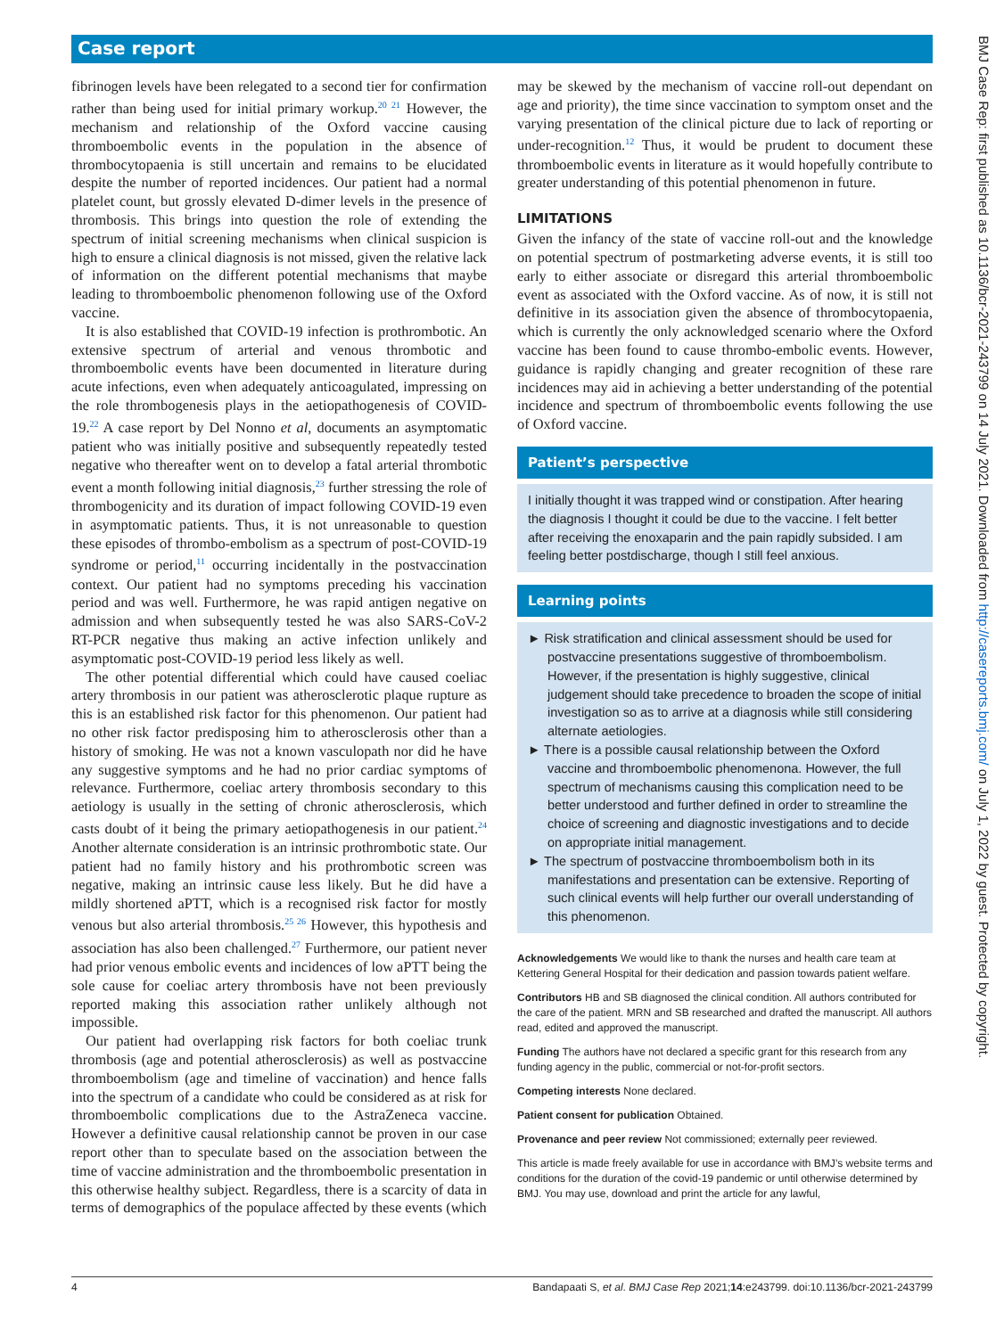Case report
fibrinogen levels have been relegated to a second tier for confirmation rather than being used for initial primary workup.<sup>20 21</sup> However, the mechanism and relationship of the Oxford vaccine causing thromboembolic events in the population in the absence of thrombocytopaenia is still uncertain and remains to be elucidated despite the number of reported incidences. Our patient had a normal platelet count, but grossly elevated D-dimer levels in the presence of thrombosis. This brings into question the role of extending the spectrum of initial screening mechanisms when clinical suspicion is high to ensure a clinical diagnosis is not missed, given the relative lack of information on the different potential mechanisms that maybe leading to thromboembolic phenomenon following use of the Oxford vaccine.
It is also established that COVID-19 infection is prothrombotic. An extensive spectrum of arterial and venous thrombotic and thromboembolic events have been documented in literature during acute infections, even when adequately anticoagulated, impressing on the role thrombogenesis plays in the aetiopathogenesis of COVID-19.<sup>22</sup> A case report by Del Nonno et al, documents an asymptomatic patient who was initially positive and subsequently repeatedly tested negative who thereafter went on to develop a fatal arterial thrombotic event a month following initial diagnosis,<sup>23</sup> further stressing the role of thrombogenicity and its duration of impact following COVID-19 even in asymptomatic patients. Thus, it is not unreasonable to question these episodes of thrombo-embolism as a spectrum of post-COVID-19 syndrome or period,<sup>11</sup> occurring incidentally in the postvaccination context. Our patient had no symptoms preceding his vaccination period and was well. Furthermore, he was rapid antigen negative on admission and when subsequently tested he was also SARS-CoV-2 RT-PCR negative thus making an active infection unlikely and asymptomatic post-COVID-19 period less likely as well.
The other potential differential which could have caused coeliac artery thrombosis in our patient was atherosclerotic plaque rupture as this is an established risk factor for this phenomenon. Our patient had no other risk factor predisposing him to atherosclerosis other than a history of smoking. He was not a known vasculopath nor did he have any suggestive symptoms and he had no prior cardiac symptoms of relevance. Furthermore, coeliac artery thrombosis secondary to this aetiology is usually in the setting of chronic atherosclerosis, which casts doubt of it being the primary aetiopathogenesis in our patient.<sup>24</sup> Another alternate consideration is an intrinsic prothrombotic state. Our patient had no family history and his prothrombotic screen was negative, making an intrinsic cause less likely. But he did have a mildly shortened aPTT, which is a recognised risk factor for mostly venous but also arterial thrombosis.<sup>25 26</sup> However, this hypothesis and association has also been challenged.<sup>27</sup> Furthermore, our patient never had prior venous embolic events and incidences of low aPTT being the sole cause for coeliac artery thrombosis have not been previously reported making this association rather unlikely although not impossible.
Our patient had overlapping risk factors for both coeliac trunk thrombosis (age and potential atherosclerosis) as well as postvaccine thromboembolism (age and timeline of vaccination) and hence falls into the spectrum of a candidate who could be considered as at risk for thromboembolic complications due to the AstraZeneca vaccine. However a definitive causal relationship cannot be proven in our case report other than to speculate based on the association between the time of vaccine administration and the thromboembolic presentation in this otherwise healthy subject. Regardless, there is a scarcity of data in terms of demographics of the populace affected by these events (which
may be skewed by the mechanism of vaccine roll-out dependant on age and priority), the time since vaccination to symptom onset and the varying presentation of the clinical picture due to lack of reporting or under-recognition.<sup>12</sup> Thus, it would be prudent to document these thromboembolic events in literature as it would hopefully contribute to greater understanding of this potential phenomenon in future.
LIMITATIONS
Given the infancy of the state of vaccine roll-out and the knowledge on potential spectrum of postmarketing adverse events, it is still too early to either associate or disregard this arterial thromboembolic event as associated with the Oxford vaccine. As of now, it is still not definitive in its association given the absence of thrombocytopaenia, which is currently the only acknowledged scenario where the Oxford vaccine has been found to cause thrombo-embolic events. However, guidance is rapidly changing and greater recognition of these rare incidences may aid in achieving a better understanding of the potential incidence and spectrum of thromboembolic events following the use of Oxford vaccine.
Patient’s perspective
I initially thought it was trapped wind or constipation. After hearing the diagnosis I thought it could be due to the vaccine. I felt better after receiving the enoxaparin and the pain rapidly subsided. I am feeling better postdischarge, though I still feel anxious.
Learning points
► Risk stratification and clinical assessment should be used for postvaccine presentations suggestive of thromboembolism. However, if the presentation is highly suggestive, clinical judgement should take precedence to broaden the scope of initial investigation so as to arrive at a diagnosis while still considering alternate aetiologies.
► There is a possible causal relationship between the Oxford vaccine and thromboembolic phenomenona. However, the full spectrum of mechanisms causing this complication need to be better understood and further defined in order to streamline the choice of screening and diagnostic investigations and to decide on appropriate initial management.
► The spectrum of postvaccine thromboembolism both in its manifestations and presentation can be extensive. Reporting of such clinical events will help further our overall understanding of this phenomenon.
Acknowledgements We would like to thank the nurses and health care team at Kettering General Hospital for their dedication and passion towards patient welfare.
Contributors HB and SB diagnosed the clinical condition. All authors contributed for the care of the patient. MRN and SB researched and drafted the manuscript. All authors read, edited and approved the manuscript.
Funding The authors have not declared a specific grant for this research from any funding agency in the public, commercial or not-for-profit sectors.
Competing interests None declared.
Patient consent for publication Obtained.
Provenance and peer review Not commissioned; externally peer reviewed.
This article is made freely available for use in accordance with BMJ’s website terms and conditions for the duration of the covid-19 pandemic or until otherwise determined by BMJ. You may use, download and print the article for any lawful,
4 Bandapaati S, et al. BMJ Case Rep 2021;14:e243799. doi:10.1136/bcr-2021-243799
BMJ Case Rep: first published as 10.1136/bcr-2021-243799 on 14 July 2021. Downloaded from http://casereports.bmj.com/ on July 1, 2022 by guest. Protected by copyright.